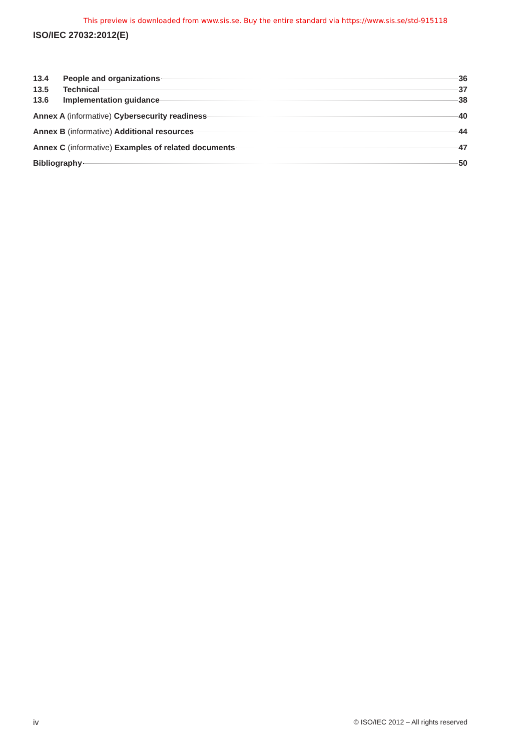This preview is downloaded from www.sis.se. Buy the entire standard via https://www.sis.se/std-915118
ISO/IEC 27032:2012(E)
13.4 People and organizations 36
13.5 Technical 37
13.6 Implementation guidance 38
Annex A (informative) Cybersecurity readiness 40
Annex B (informative) Additional resources 44
Annex C (informative) Examples of related documents 47
Bibliography 50
iv © ISO/IEC 2012 – All rights reserved